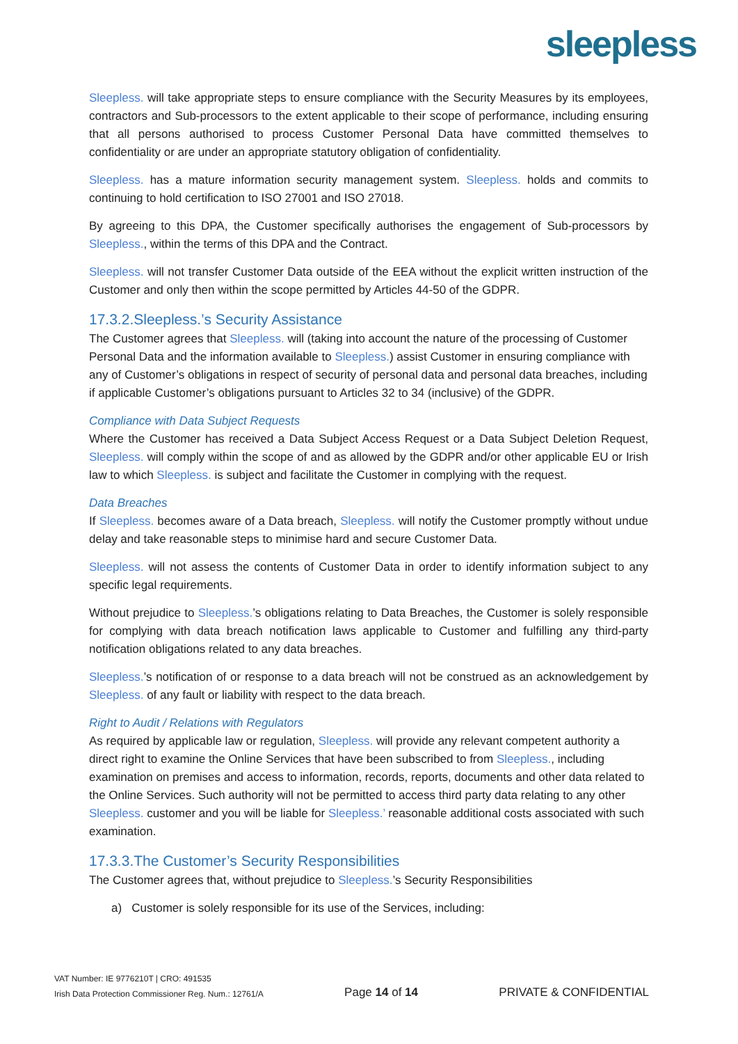sleepless
Sleepless. will take appropriate steps to ensure compliance with the Security Measures by its employees, contractors and Sub-processors to the extent applicable to their scope of performance, including ensuring that all persons authorised to process Customer Personal Data have committed themselves to confidentiality or are under an appropriate statutory obligation of confidentiality.
Sleepless. has a mature information security management system. Sleepless. holds and commits to continuing to hold certification to ISO 27001 and ISO 27018.
By agreeing to this DPA, the Customer specifically authorises the engagement of Sub-processors by Sleepless., within the terms of this DPA and the Contract.
Sleepless. will not transfer Customer Data outside of the EEA without the explicit written instruction of the Customer and only then within the scope permitted by Articles 44-50 of the GDPR.
17.3.2.Sleepless.’s Security Assistance
The Customer agrees that Sleepless. will (taking into account the nature of the processing of Customer Personal Data and the information available to Sleepless.) assist Customer in ensuring compliance with any of Customer’s obligations in respect of security of personal data and personal data breaches, including if applicable Customer’s obligations pursuant to Articles 32 to 34 (inclusive) of the GDPR.
Compliance with Data Subject Requests
Where the Customer has received a Data Subject Access Request or a Data Subject Deletion Request, Sleepless. will comply within the scope of and as allowed by the GDPR and/or other applicable EU or Irish law to which Sleepless. is subject and facilitate the Customer in complying with the request.
Data Breaches
If Sleepless. becomes aware of a Data breach, Sleepless. will notify the Customer promptly without undue delay and take reasonable steps to minimise hard and secure Customer Data.
Sleepless. will not assess the contents of Customer Data in order to identify information subject to any specific legal requirements.
Without prejudice to Sleepless.’s obligations relating to Data Breaches, the Customer is solely responsible for complying with data breach notification laws applicable to Customer and fulfilling any third-party notification obligations related to any data breaches.
Sleepless.’s notification of or response to a data breach will not be construed as an acknowledgement by Sleepless. of any fault or liability with respect to the data breach.
Right to Audit / Relations with Regulators
As required by applicable law or regulation, Sleepless. will provide any relevant competent authority a direct right to examine the Online Services that have been subscribed to from Sleepless., including examination on premises and access to information, records, reports, documents and other data related to the Online Services. Such authority will not be permitted to access third party data relating to any other Sleepless. customer and you will be liable for Sleepless.’ reasonable additional costs associated with such examination.
17.3.3.The Customer’s Security Responsibilities
The Customer agrees that, without prejudice to Sleepless.’s Security Responsibilities
a) Customer is solely responsible for its use of the Services, including:
VAT Number: IE 9776210T | CRO: 491535
Irish Data Protection Commissioner Reg. Num.: 12761/A
Page 14 of 14
PRIVATE & CONFIDENTIAL